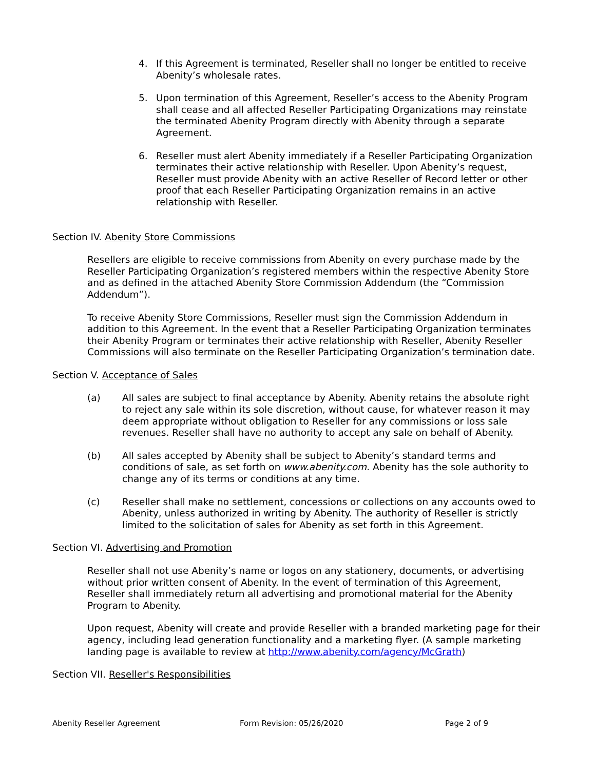4. If this Agreement is terminated, Reseller shall no longer be entitled to receive Abenity’s wholesale rates.
5. Upon termination of this Agreement, Reseller’s access to the Abenity Program shall cease and all affected Reseller Participating Organizations may reinstate the terminated Abenity Program directly with Abenity through a separate Agreement.
6. Reseller must alert Abenity immediately if a Reseller Participating Organization terminates their active relationship with Reseller. Upon Abenity’s request, Reseller must provide Abenity with an active Reseller of Record letter or other proof that each Reseller Participating Organization remains in an active relationship with Reseller.
Section IV. Abenity Store Commissions
Resellers are eligible to receive commissions from Abenity on every purchase made by the Reseller Participating Organization’s registered members within the respective Abenity Store and as defined in the attached Abenity Store Commission Addendum (the “Commission Addendum”).
To receive Abenity Store Commissions, Reseller must sign the Commission Addendum in addition to this Agreement. In the event that a Reseller Participating Organization terminates their Abenity Program or terminates their active relationship with Reseller, Abenity Reseller Commissions will also terminate on the Reseller Participating Organization’s termination date.
Section V. Acceptance of Sales
(a) All sales are subject to final acceptance by Abenity. Abenity retains the absolute right to reject any sale within its sole discretion, without cause, for whatever reason it may deem appropriate without obligation to Reseller for any commissions or loss sale revenues. Reseller shall have no authority to accept any sale on behalf of Abenity.
(b) All sales accepted by Abenity shall be subject to Abenity’s standard terms and conditions of sale, as set forth on www.abenity.com. Abenity has the sole authority to change any of its terms or conditions at any time.
(c) Reseller shall make no settlement, concessions or collections on any accounts owed to Abenity, unless authorized in writing by Abenity. The authority of Reseller is strictly limited to the solicitation of sales for Abenity as set forth in this Agreement.
Section VI. Advertising and Promotion
Reseller shall not use Abenity’s name or logos on any stationery, documents, or advertising without prior written consent of Abenity. In the event of termination of this Agreement, Reseller shall immediately return all advertising and promotional material for the Abenity Program to Abenity.
Upon request, Abenity will create and provide Reseller with a branded marketing page for their agency, including lead generation functionality and a marketing flyer. (A sample marketing landing page is available to review at http://www.abenity.com/agency/McGrath)
Section VII. Reseller's Responsibilities
Abenity Reseller Agreement Form Revision: 05/26/2020 Page 2 of 9